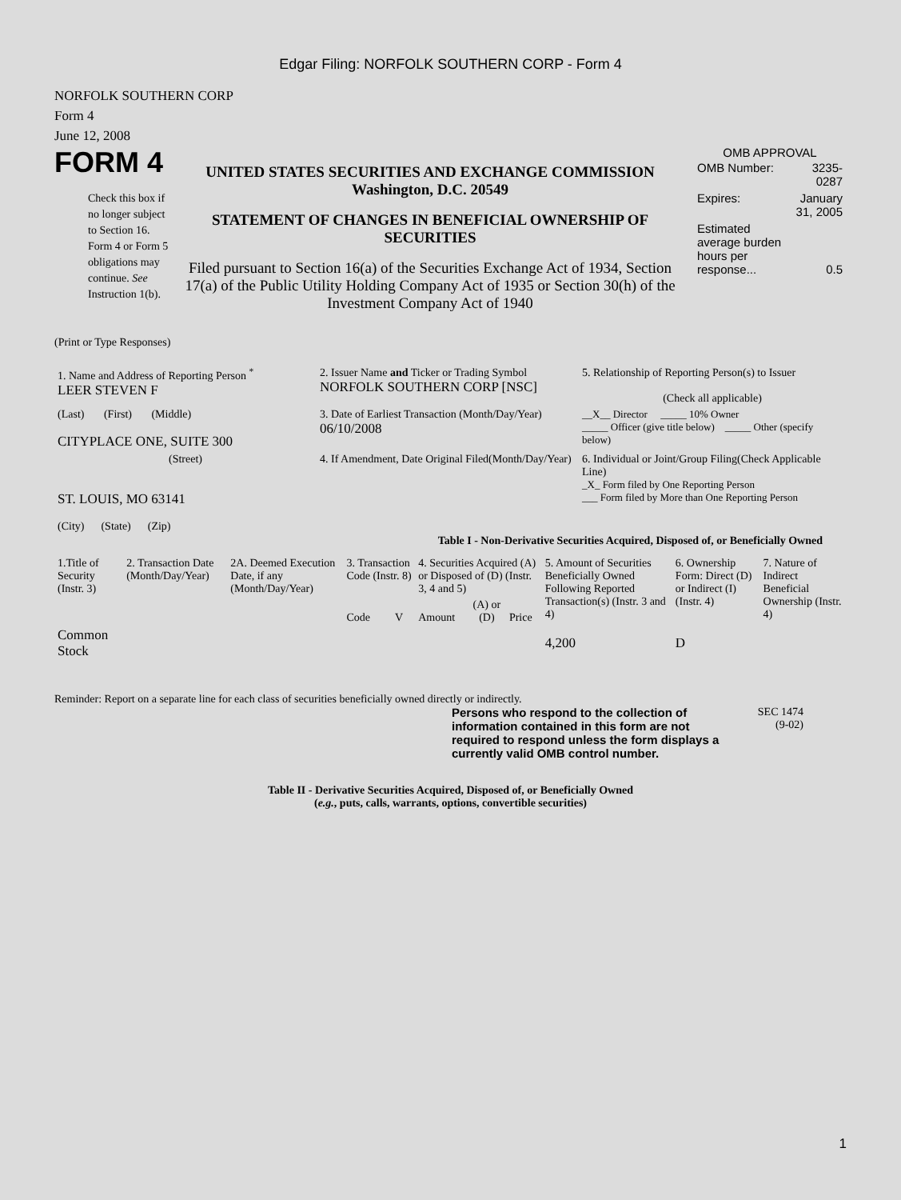Edgar Filing: NORFOLK SOUTHERN CORP - Form 4
NORFOLK SOUTHERN CORP
Form 4
June 12, 2008
FORM 4
Check this box if no longer subject to Section 16. Form 4 or Form 5 obligations may continue. See Instruction 1(b).
UNITED STATES SECURITIES AND EXCHANGE COMMISSION
Washington, D.C. 20549
STATEMENT OF CHANGES IN BENEFICIAL OWNERSHIP OF SECURITIES
Filed pursuant to Section 16(a) of the Securities Exchange Act of 1934, Section 17(a) of the Public Utility Holding Company Act of 1935 or Section 30(h) of the Investment Company Act of 1940
OMB APPROVAL
| OMB Number: | 3235-0287 |
| Expires: | January 31, 2005 |
| Estimated average burden hours per response... | 0.5 |
(Print or Type Responses)
| 1. Name and Address of Reporting Person <sup>*</sup> LEER STEVEN F | 2. Issuer Name and Ticker or Trading Symbol NORFOLK SOUTHERN CORP [NSC] | 5. Relationship of Reporting Person(s) to Issuer (Check all applicable) |
| (Last) (First) (Middle) CITYPLACE ONE, SUITE 300 | 3. Date of Earliest Transaction (Month/Day/Year) 06/10/2008 | __X__ Director _____ 10% Owner _____ Officer (give title below) _____ Other (specify below) |
| (Street) ST. LOUIS, MO 63141 (City) (State) (Zip) | 4. If Amendment, Date Original Filed(Month/Day/Year) | 6. Individual or Joint/Group Filing(Check Applicable Line) _X_ Form filed by One Reporting Person ___ Form filed by More than One Reporting Person |
Table I - Non-Derivative Securities Acquired, Disposed of, or Beneficially Owned
| 1.Title of Security (Instr. 3) | 2. Transaction Date (Month/Day/Year) | 2A. Deemed Execution Date, if any (Month/Day/Year) | 3. Transaction Code (Instr. 8) | | 4. Securities Acquired (A) or Disposed of (D) (Instr. 3, 4 and 5) | | | 5. Amount of Securities Beneficially Owned Following Reported Transaction(s) (Instr. 3 and 4) | 6. Ownership Form: Direct (D) or Indirect (I) (Instr. 4) | 7. Nature of Indirect Beneficial Ownership (Instr. 4) |
| --- | --- | --- | --- | --- | --- | --- | --- | --- | --- | --- |
| | | | Code | V | Amount | (A) or (D) | Price | | | |
| Common Stock | | | | | | | | 4,200 | D | |
Reminder: Report on a separate line for each class of securities beneficially owned directly or indirectly.
Persons who respond to the collection of information contained in this form are not required to respond unless the form displays a currently valid OMB control number.
SEC 1474
(9-02)
Table II - Derivative Securities Acquired, Disposed of, or Beneficially Owned
(e.g., puts, calls, warrants, options, convertible securities)
1